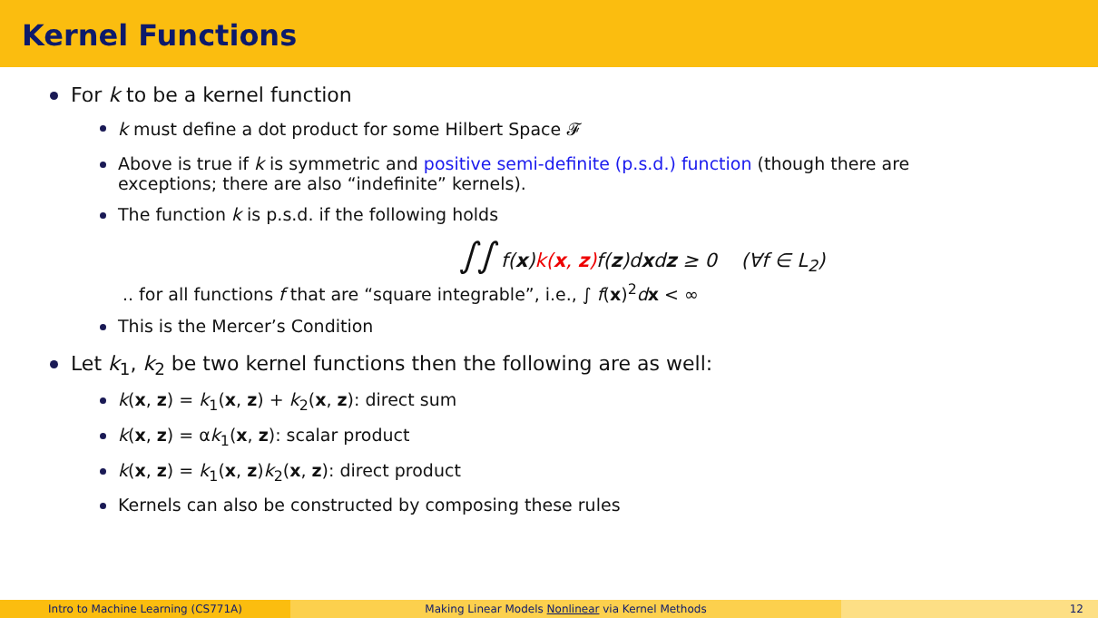Kernel Functions
For k to be a kernel function
k must define a dot product for some Hilbert Space 𝓕
Above is true if k is symmetric and positive semi-definite (p.s.d.) function (though there are exceptions; there are also “indefinite” kernels).
The function k is p.s.d. if the following holds
∫∫ f(x)k(x, z) f(z)dxdz ≥ 0 (∀f ∈ L<sub>2</sub>)
.. for all functions f that are “square integrable”, i.e., ∫ f(x)<sup>2</sup>dx < ∞
This is the Mercer’s Condition
Let k<sub>1</sub>, k<sub>2</sub> be two kernel functions then the following are as well:
k(x, z) = k<sub>1</sub>(x, z) + k<sub>2</sub>(x, z): direct sum
k(x, z) = αk<sub>1</sub>(x, z): scalar product
k(x, z) = k<sub>1</sub>(x, z)k<sub>2</sub>(x, z): direct product
Kernels can also be constructed by composing these rules
Intro to Machine Learning (CS771A) Making Linear Models Nonlinear via Kernel Methods 12